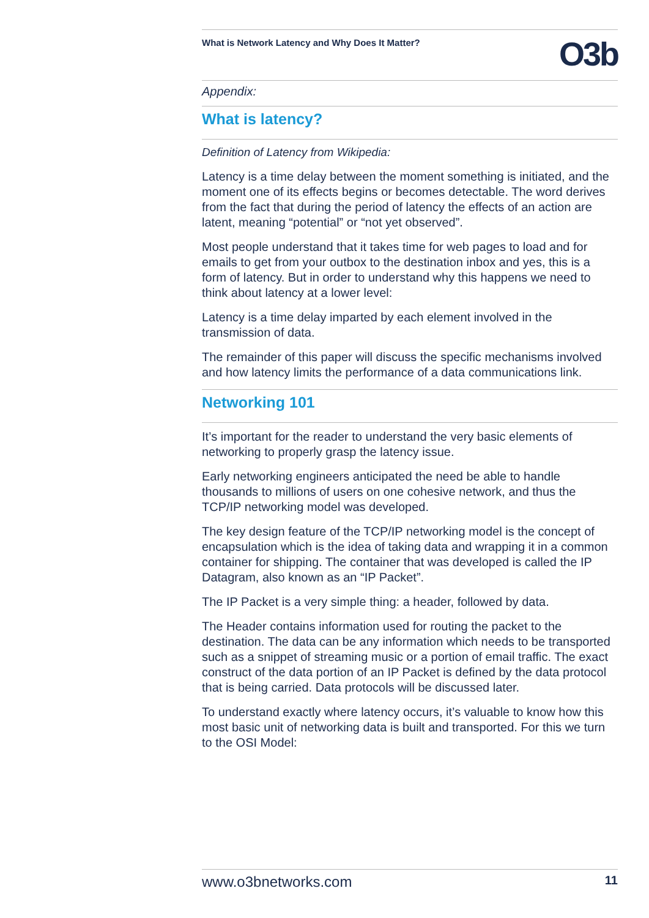What is Network Latency and Why Does It Matter? O3b
Appendix:
What is latency?
Definition of Latency from Wikipedia:
Latency is a time delay between the moment something is initiated, and the moment one of its effects begins or becomes detectable. The word derives from the fact that during the period of latency the effects of an action are latent, meaning “potential” or “not yet observed”.
Most people understand that it takes time for web pages to load and for emails to get from your outbox to the destination inbox and yes, this is a form of latency. But in order to understand why this happens we need to think about latency at a lower level:
Latency is a time delay imparted by each element involved in the transmission of data.
The remainder of this paper will discuss the specific mechanisms involved and how latency limits the performance of a data communications link.
Networking 101
It’s important for the reader to understand the very basic elements of networking to properly grasp the latency issue.
Early networking engineers anticipated the need be able to handle thousands to millions of users on one cohesive network, and thus the TCP/IP networking model was developed.
The key design feature of the TCP/IP networking model is the concept of encapsulation which is the idea of taking data and wrapping it in a common container for shipping. The container that was developed is called the IP Datagram, also known as an “IP Packet”.
The IP Packet is a very simple thing: a header, followed by data.
The Header contains information used for routing the packet to the destination. The data can be any information which needs to be transported such as a snippet of streaming music or a portion of email traffic. The exact construct of the data portion of an IP Packet is defined by the data protocol that is being carried. Data protocols will be discussed later.
To understand exactly where latency occurs, it’s valuable to know how this most basic unit of networking data is built and transported. For this we turn to the OSI Model:
www.o3bnetworks.com 11